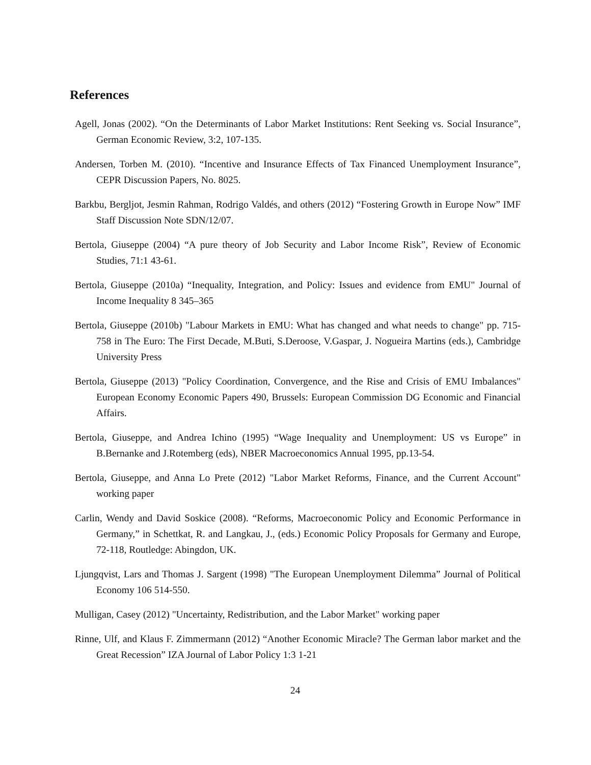References
Agell, Jonas (2002). “On the Determinants of Labor Market Institutions: Rent Seeking vs. Social Insurance”, German Economic Review, 3:2, 107-135.
Andersen, Torben M. (2010). “Incentive and Insurance Effects of Tax Financed Unemployment Insurance”, CEPR Discussion Papers, No. 8025.
Barkbu, Bergljot, Jesmin Rahman, Rodrigo Valdés, and others (2012) “Fostering Growth in Europe Now” IMF Staff Discussion Note SDN/12/07.
Bertola, Giuseppe (2004) “A pure theory of Job Security and Labor Income Risk”, Review of Economic Studies, 71:1 43-61.
Bertola, Giuseppe (2010a) “Inequality, Integration, and Policy: Issues and evidence from EMU" Journal of Income Inequality 8 345–365
Bertola, Giuseppe (2010b) "Labour Markets in EMU: What has changed and what needs to change" pp. 715-758 in The Euro: The First Decade, M.Buti, S.Deroose, V.Gaspar, J. Nogueira Martins (eds.), Cambridge University Press
Bertola, Giuseppe (2013) "Policy Coordination, Convergence, and the Rise and Crisis of EMU Imbalances" European Economy Economic Papers 490, Brussels: European Commission DG Economic and Financial Affairs.
Bertola, Giuseppe, and Andrea Ichino (1995) “Wage Inequality and Unemployment: US vs Europe” in B.Bernanke and J.Rotemberg (eds), NBER Macroeconomics Annual 1995, pp.13-54.
Bertola, Giuseppe, and Anna Lo Prete (2012) "Labor Market Reforms, Finance, and the Current Account" working paper
Carlin, Wendy and David Soskice (2008). “Reforms, Macroeconomic Policy and Economic Performance in Germany,” in Schettkat, R. and Langkau, J., (eds.) Economic Policy Proposals for Germany and Europe, 72-118, Routledge: Abingdon, UK.
Ljungqvist, Lars and Thomas J. Sargent (1998) "The European Unemployment Dilemma” Journal of Political Economy 106 514-550.
Mulligan, Casey (2012) "Uncertainty, Redistribution, and the Labor Market" working paper
Rinne, Ulf, and Klaus F. Zimmermann (2012) “Another Economic Miracle? The German labor market and the Great Recession” IZA Journal of Labor Policy 1:3 1-21
24